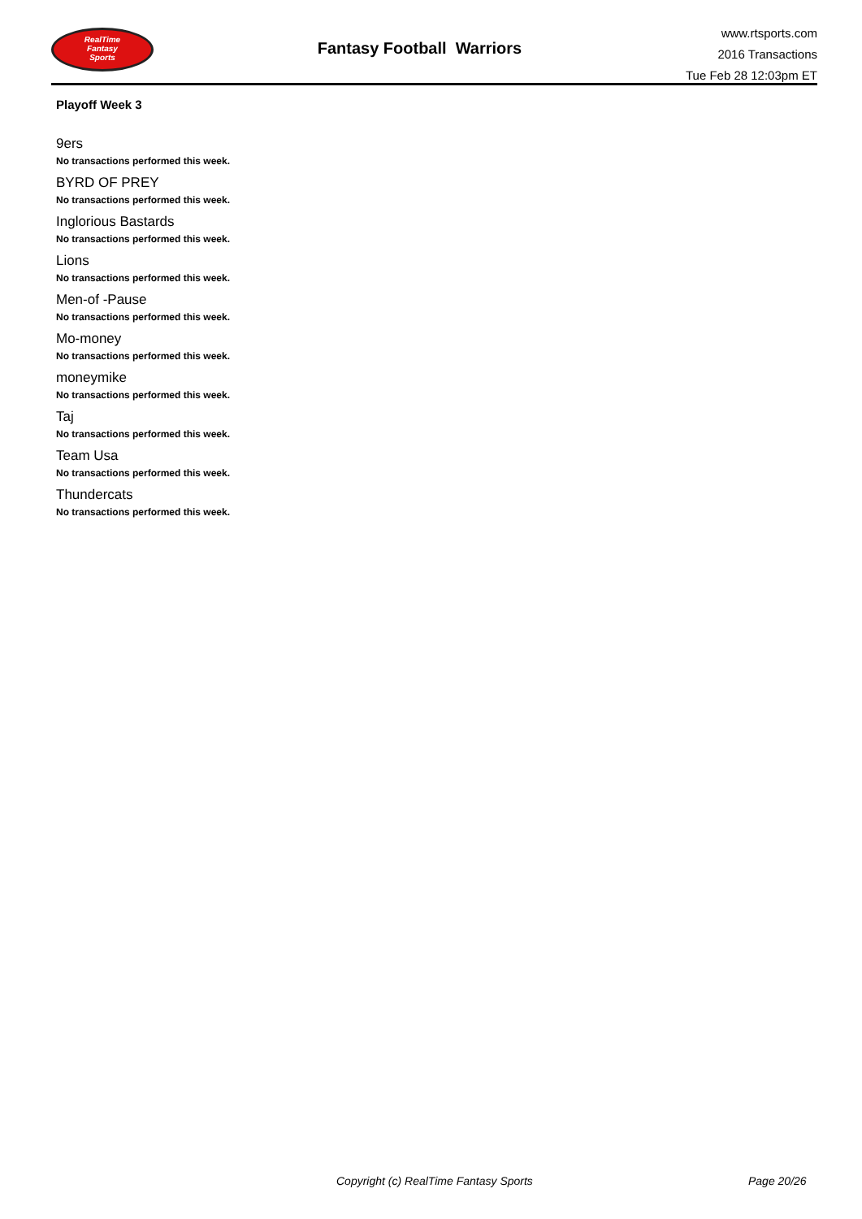RealTime
Fantasy
Sports
Fantasy Football Warriors
www.rtsports.com
2016 Transactions
Tue Feb 28 12:03pm ET
Playoff Week 3
9ers
No transactions performed this week.
BYRD OF PREY
No transactions performed this week.
Inglorious Bastards
No transactions performed this week.
Lions
No transactions performed this week.
Men-of -Pause
No transactions performed this week.
Mo-money
No transactions performed this week.
moneymike
No transactions performed this week.
Taj
No transactions performed this week.
Team Usa
No transactions performed this week.
Thundercats
No transactions performed this week.
Copyright (c) RealTime Fantasy Sports Page 20/26